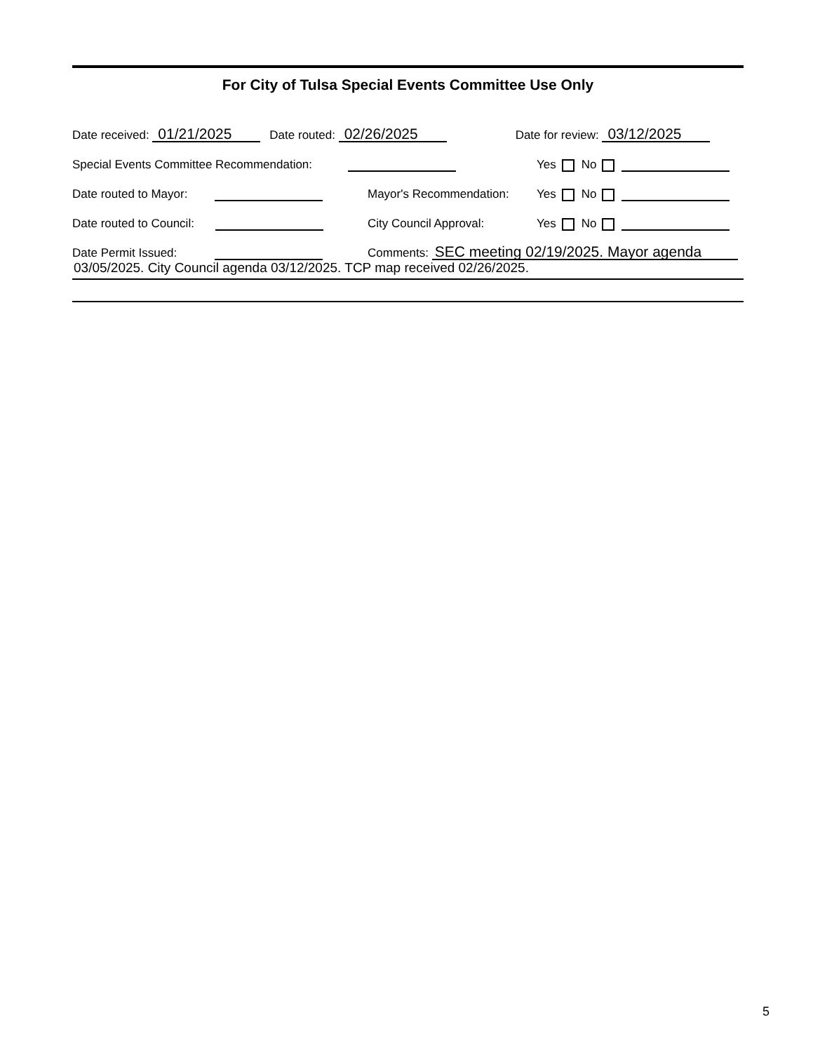For City of Tulsa Special Events Committee Use Only
Date received: 01/21/2025 Date routed: 02/26/2025 Date for review: 03/12/2025
Special Events Committee Recommendation: Yes No
Date routed to Mayor: Mayor's Recommendation: Yes No
Date routed to Council: City Council Approval: Yes No
Date Permit Issued: Comments: SEC meeting 02/19/2025. Mayor agenda
03/05/2025. City Council agenda 03/12/2025. TCP map received 02/26/2025.
5